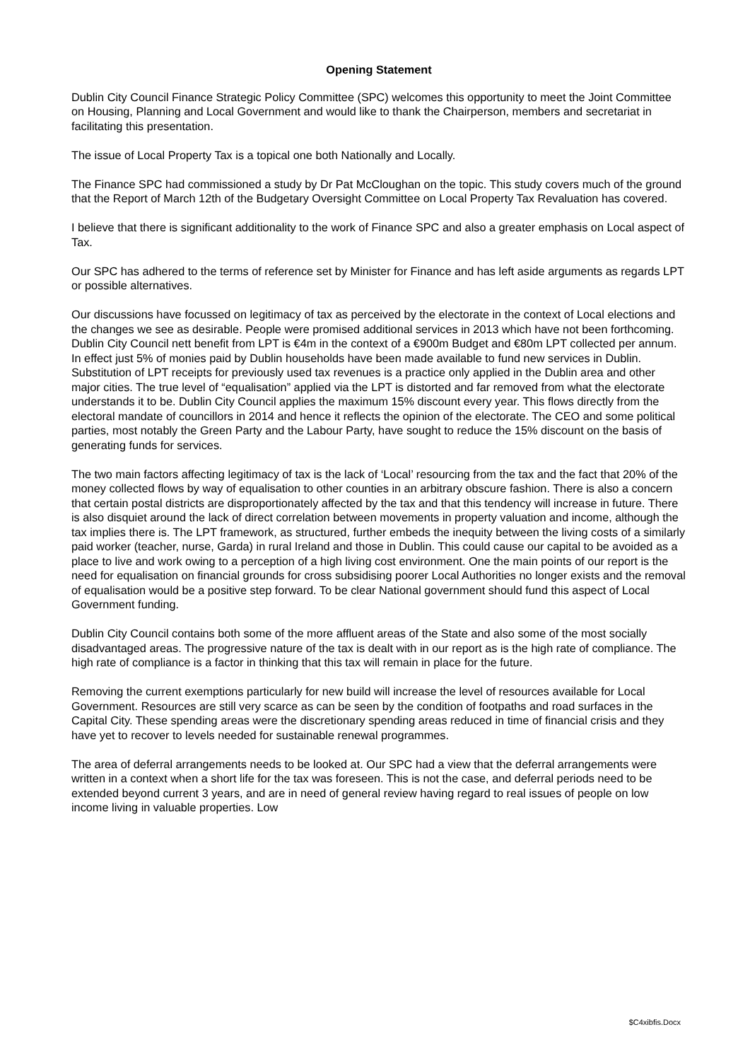Opening Statement
Dublin City Council Finance Strategic Policy Committee (SPC) welcomes this opportunity to meet the Joint Committee on Housing, Planning and Local Government and would like to thank the Chairperson, members and secretariat in facilitating this presentation.
The issue of Local Property Tax is a topical one both Nationally and Locally.
The Finance SPC had commissioned a study by Dr Pat McCloughan on the topic. This study covers much of the ground that the Report of March 12th of the Budgetary Oversight Committee on Local Property Tax Revaluation has covered.
I believe that there is significant additionality to the work of Finance SPC and also a greater emphasis on Local aspect of Tax.
Our SPC has adhered to the terms of reference set by Minister for Finance and has left aside arguments as regards LPT or possible alternatives.
Our discussions have focussed on legitimacy of tax as perceived by the electorate in the context of Local elections and the changes we see as desirable. People were promised additional services in 2013 which have not been forthcoming. Dublin City Council nett benefit from LPT is €4m in the context of a €900m Budget and €80m LPT collected per annum. In effect just 5% of monies paid by Dublin households have been made available to fund new services in Dublin. Substitution of LPT receipts for previously used tax revenues is a practice only applied in the Dublin area and other major cities. The true level of “equalisation” applied via the LPT is distorted and far removed from what the electorate understands it to be. Dublin City Council applies the maximum 15% discount every year. This flows directly from the electoral mandate of councillors in 2014 and hence it reflects the opinion of the electorate. The CEO and some political parties, most notably the Green Party and the Labour Party, have sought to reduce the 15% discount on the basis of generating funds for services.
The two main factors affecting legitimacy of tax is the lack of ‘Local’ resourcing from the tax and the fact that 20% of the money collected flows by way of equalisation to other counties in an arbitrary obscure fashion. There is also a concern that certain postal districts are disproportionately affected by the tax and that this tendency will increase in future. There is also disquiet around the lack of direct correlation between movements in property valuation and income, although the tax implies there is. The LPT framework, as structured, further embeds the inequity between the living costs of a similarly paid worker (teacher, nurse, Garda) in rural Ireland and those in Dublin. This could cause our capital to be avoided as a place to live and work owing to a perception of a high living cost environment. One the main points of our report is the need for equalisation on financial grounds for cross subsidising poorer Local Authorities no longer exists and the removal of equalisation would be a positive step forward. To be clear National government should fund this aspect of Local Government funding.
Dublin City Council contains both some of the more affluent areas of the State and also some of the most socially disadvantaged areas. The progressive nature of the tax is dealt with in our report as is the high rate of compliance. The high rate of compliance is a factor in thinking that this tax will remain in place for the future.
Removing the current exemptions particularly for new build will increase the level of resources available for Local Government. Resources are still very scarce as can be seen by the condition of footpaths and road surfaces in the Capital City. These spending areas were the discretionary spending areas reduced in time of financial crisis and they have yet to recover to levels needed for sustainable renewal programmes.
The area of deferral arrangements needs to be looked at. Our SPC had a view that the deferral arrangements were written in a context when a short life for the tax was foreseen. This is not the case, and deferral periods need to be extended beyond current 3 years, and are in need of general review having regard to real issues of people on low income living in valuable properties. Low
$C4xibfis.Docx